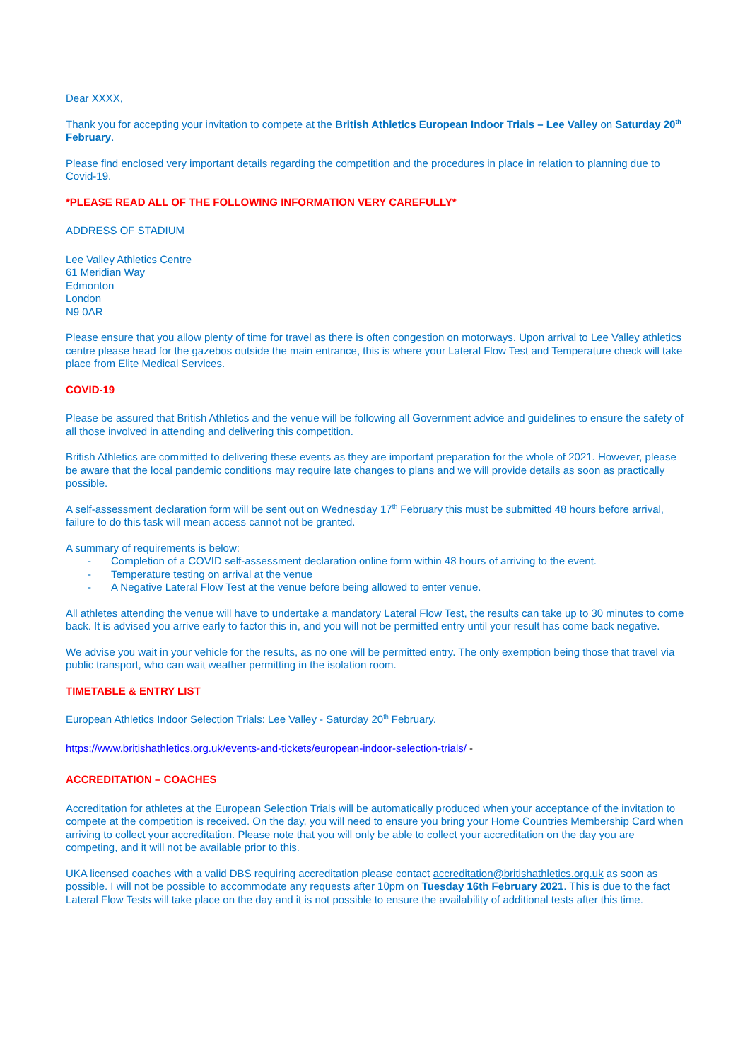Dear XXXX,
Thank you for accepting your invitation to compete at the British Athletics European Indoor Trials – Lee Valley on Saturday 20<sup>th</sup> February.
Please find enclosed very important details regarding the competition and the procedures in place in relation to planning due to Covid-19.
*PLEASE READ ALL OF THE FOLLOWING INFORMATION VERY CAREFULLY*
ADDRESS OF STADIUM
Lee Valley Athletics Centre
61 Meridian Way
Edmonton
London
N9 0AR
Please ensure that you allow plenty of time for travel as there is often congestion on motorways. Upon arrival to Lee Valley athletics centre please head for the gazebos outside the main entrance, this is where your Lateral Flow Test and Temperature check will take place from Elite Medical Services.
COVID-19
Please be assured that British Athletics and the venue will be following all Government advice and guidelines to ensure the safety of all those involved in attending and delivering this competition.
British Athletics are committed to delivering these events as they are important preparation for the whole of 2021. However, please be aware that the local pandemic conditions may require late changes to plans and we will provide details as soon as practically possible.
A self-assessment declaration form will be sent out on Wednesday 17<sup>th</sup> February this must be submitted 48 hours before arrival, failure to do this task will mean access cannot not be granted.
A summary of requirements is below:
- Completion of a COVID self-assessment declaration online form within 48 hours of arriving to the event.
- Temperature testing on arrival at the venue
- A Negative Lateral Flow Test at the venue before being allowed to enter venue.
All athletes attending the venue will have to undertake a mandatory Lateral Flow Test, the results can take up to 30 minutes to come back. It is advised you arrive early to factor this in, and you will not be permitted entry until your result has come back negative.
We advise you wait in your vehicle for the results, as no one will be permitted entry. The only exemption being those that travel via public transport, who can wait weather permitting in the isolation room.
TIMETABLE & ENTRY LIST
European Athletics Indoor Selection Trials: Lee Valley - Saturday 20<sup>th</sup> February.
https://www.britishathletics.org.uk/events-and-tickets/european-indoor-selection-trials/ -
ACCREDITATION – COACHES
Accreditation for athletes at the European Selection Trials will be automatically produced when your acceptance of the invitation to compete at the competition is received. On the day, you will need to ensure you bring your Home Countries Membership Card when arriving to collect your accreditation. Please note that you will only be able to collect your accreditation on the day you are competing, and it will not be available prior to this.
UKA licensed coaches with a valid DBS requiring accreditation please contact accreditation@britishathletics.org.uk as soon as possible. I will not be possible to accommodate any requests after 10pm on Tuesday 16th February 2021. This is due to the fact Lateral Flow Tests will take place on the day and it is not possible to ensure the availability of additional tests after this time.